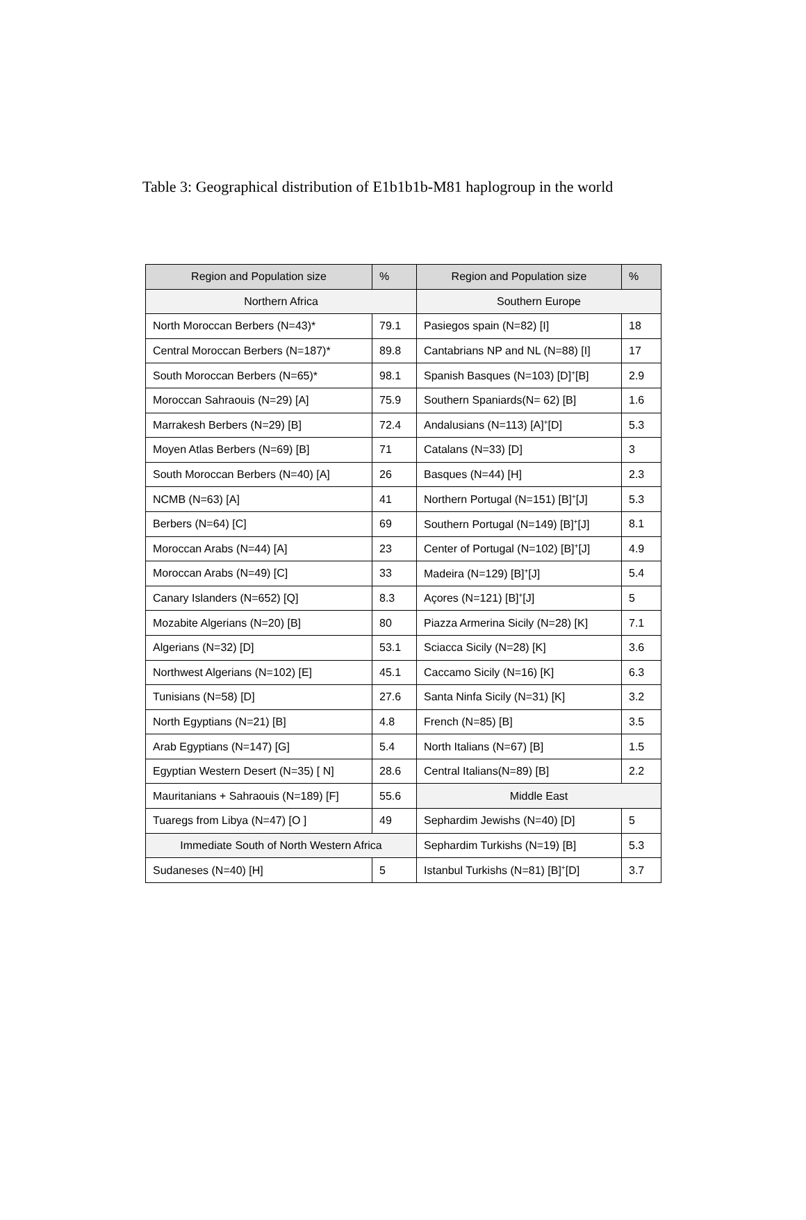Table 3: Geographical distribution of E1b1b1b-M81 haplogroup in the world
| Region and Population size | % | Region and Population size | % |
| --- | --- | --- | --- |
| Northern Africa | | Southern Europe | |
| North Moroccan Berbers (N=43)* | 79.1 | Pasiegos spain (N=82) [I] | 18 |
| Central Moroccan Berbers (N=187)* | 89.8 | Cantabrians NP and NL (N=88) [I] | 17 |
| South Moroccan Berbers (N=65)* | 98.1 | Spanish Basques (N=103) [D]<sup>+</sup>[B] | 2.9 |
| Moroccan Sahraouis (N=29) [A] | 75.9 | Southern Spaniards(N= 62) [B] | 1.6 |
| Marrakesh Berbers (N=29) [B] | 72.4 | Andalusians (N=113) [A]<sup>+</sup>[D] | 5.3 |
| Moyen Atlas Berbers (N=69) [B] | 71 | Catalans (N=33) [D] | 3 |
| South Moroccan Berbers (N=40) [A] | 26 | Basques (N=44) [H] | 2.3 |
| NCMB (N=63) [A] | 41 | Northern Portugal (N=151) [B]<sup>+</sup>[J] | 5.3 |
| Berbers (N=64) [C] | 69 | Southern Portugal (N=149) [B]<sup>+</sup>[J] | 8.1 |
| Moroccan Arabs (N=44) [A] | 23 | Center of Portugal (N=102) [B]<sup>+</sup>[J] | 4.9 |
| Moroccan Arabs (N=49) [C] | 33 | Madeira (N=129) [B]<sup>+</sup>[J] | 5.4 |
| Canary Islanders (N=652) [Q] | 8.3 | Açores (N=121) [B]<sup>+</sup>[J] | 5 |
| Mozabite Algerians (N=20) [B] | 80 | Piazza Armerina Sicily (N=28) [K] | 7.1 |
| Algerians (N=32) [D] | 53.1 | Sciacca Sicily (N=28) [K] | 3.6 |
| Northwest Algerians (N=102) [E] | 45.1 | Caccamo Sicily (N=16) [K] | 6.3 |
| Tunisians (N=58) [D] | 27.6 | Santa Ninfa Sicily (N=31) [K] | 3.2 |
| North Egyptians (N=21) [B] | 4.8 | French (N=85) [B] | 3.5 |
| Arab Egyptians (N=147) [G] | 5.4 | North Italians (N=67) [B] | 1.5 |
| Egyptian Western Desert (N=35) [ N] | 28.6 | Central Italians(N=89) [B] | 2.2 |
| Mauritanians + Sahraouis (N=189) [F] | 55.6 | Middle East | |
| Tuaregs from Libya (N=47) [O ] | 49 | Sephardim Jewishs (N=40) [D] | 5 |
| Immediate South of North Western Africa | | Sephardim Turkishs (N=19) [B] | 5.3 |
| Sudaneses (N=40) [H] | 5 | Istanbul Turkishs (N=81) [B]<sup>+</sup>[D] | 3.7 |